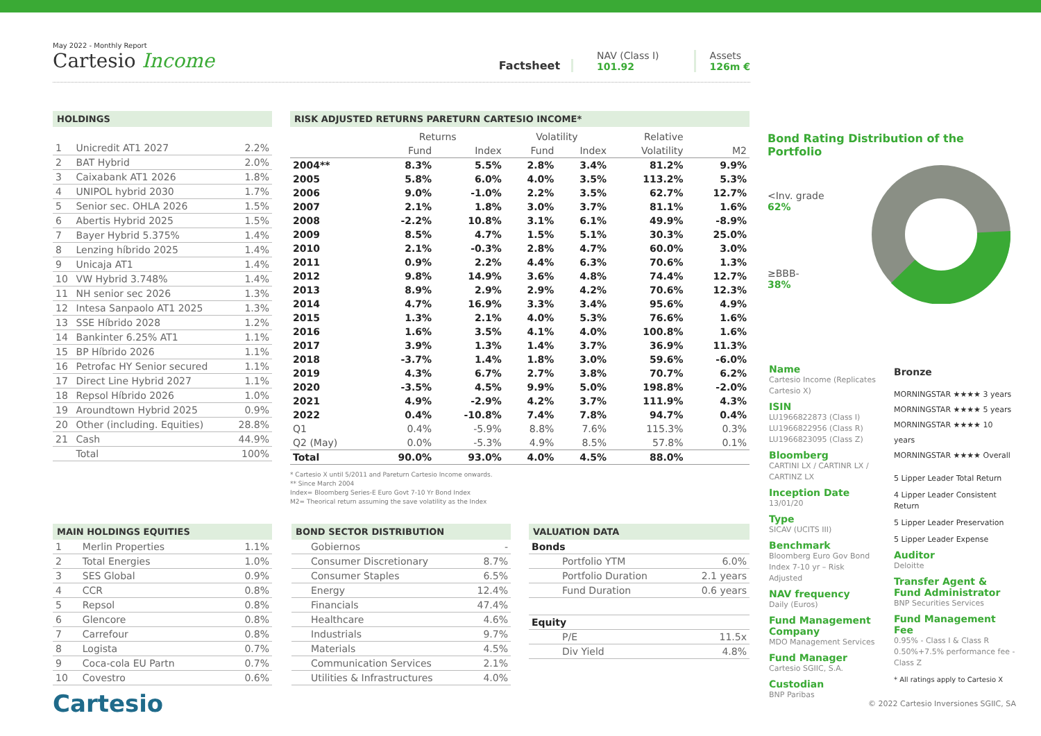May 2022 - Monthly Report
Cartesio Income
Factsheet
NAV (Class I)
101.92
Assets
126m €
HOLDINGS
| 1 | Unicredit AT1 2027 | 2.2% |
| 2 | BAT Hybrid | 2.0% |
| 3 | Caixabank AT1 2026 | 1.8% |
| 4 | UNIPOL hybrid 2030 | 1.7% |
| 5 | Senior sec. OHLA 2026 | 1.5% |
| 6 | Abertis Hybrid 2025 | 1.5% |
| 7 | Bayer Hybrid 5.375% | 1.4% |
| 8 | Lenzing híbrido 2025 | 1.4% |
| 9 | Unicaja AT1 | 1.4% |
| 10 | VW Hybrid 3.748% | 1.4% |
| 11 | NH senior sec 2026 | 1.3% |
| 12 | Intesa Sanpaolo AT1 2025 | 1.3% |
| 13 | SSE Híbrido 2028 | 1.2% |
| 14 | Bankinter 6.25% AT1 | 1.1% |
| 15 | BP Híbrido 2026 | 1.1% |
| 16 | Petrofac HY Senior secured | 1.1% |
| 17 | Direct Line Hybrid 2027 | 1.1% |
| 18 | Repsol Híbrido 2026 | 1.0% |
| 19 | Aroundtown Hybrid 2025 | 0.9% |
| 20 | Other (including. Equities) | 28.8% |
| 21 | Cash | 44.9% |
| | Total | 100% |
RISK ADJUSTED RETURNS PARETURN CARTESIO INCOME*
| | Returns | | Volatility | | Relative | |
| --- | --- | --- | --- | --- | --- | --- |
| | Fund | Index | Fund | Index | Volatility | M2 |
| 2004** | 8.3% | 5.5% | 2.8% | 3.4% | 81.2% | 9.9% |
| 2005 | 5.8% | 6.0% | 4.0% | 3.5% | 113.2% | 5.3% |
| 2006 | 9.0% | -1.0% | 2.2% | 3.5% | 62.7% | 12.7% |
| 2007 | 2.1% | 1.8% | 3.0% | 3.7% | 81.1% | 1.6% |
| 2008 | -2.2% | 10.8% | 3.1% | 6.1% | 49.9% | -8.9% |
| 2009 | 8.5% | 4.7% | 1.5% | 5.1% | 30.3% | 25.0% |
| 2010 | 2.1% | -0.3% | 2.8% | 4.7% | 60.0% | 3.0% |
| 2011 | 0.9% | 2.2% | 4.4% | 6.3% | 70.6% | 1.3% |
| 2012 | 9.8% | 14.9% | 3.6% | 4.8% | 74.4% | 12.7% |
| 2013 | 8.9% | 2.9% | 2.9% | 4.2% | 70.6% | 12.3% |
| 2014 | 4.7% | 16.9% | 3.3% | 3.4% | 95.6% | 4.9% |
| 2015 | 1.3% | 2.1% | 4.0% | 5.3% | 76.6% | 1.6% |
| 2016 | 1.6% | 3.5% | 4.1% | 4.0% | 100.8% | 1.6% |
| 2017 | 3.9% | 1.3% | 1.4% | 3.7% | 36.9% | 11.3% |
| 2018 | -3.7% | 1.4% | 1.8% | 3.0% | 59.6% | -6.0% |
| 2019 | 4.3% | 6.7% | 2.7% | 3.8% | 70.7% | 6.2% |
| 2020 | -3.5% | 4.5% | 9.9% | 5.0% | 198.8% | -2.0% |
| 2021 | 4.9% | -2.9% | 4.2% | 3.7% | 111.9% | 4.3% |
| 2022 | 0.4% | -10.8% | 7.4% | 7.8% | 94.7% | 0.4% |
| Q1 | 0.4% | -5.9% | 8.8% | 7.6% | 115.3% | 0.3% |
| Q2 (May) | 0.0% | -5.3% | 4.9% | 8.5% | 57.8% | 0.1% |
| Total | 90.0% | 93.0% | 4.0% | 4.5% | 88.0% | |
* Cartesio X until 5/2011 and Pareturn Cartesio Income onwards.
** Since March 2004
Index= Bloomberg Series-E Euro Govt 7-10 Yr Bond Index
M2= Theorical return assuming the save volatility as the Index
Bond Rating Distribution of the Portfolio
<Inv. grade
62%
≥BBB-
38%
Name
Cartesio Income (Replicates Cartesio X)
ISIN
LU1966822873 (Class I)
LU1966822956 (Class R)
LU1966823095 (Class Z)
Bloomberg
CARTINI LX / CARTINR LX / CARTINZ LX
Inception Date
13/01/20
Type
SICAV (UCITS III)
Benchmark
Bloomberg Euro Gov Bond Index 7-10 yr – Risk Adjusted
NAV frequency
Daily (Euros)
Fund Management Company
MDO Management Services
Fund Manager
Cartesio SGIIC, S.A.
Custodian
BNP Paribas
Bronze
MORNINGSTAR ★★★★ 3 years
MORNINGSTAR ★★★★ 5 years
MORNINGSTAR ★★★★ 10 years
MORNINGSTAR ★★★★ Overall
5 Lipper Leader Total Return
4 Lipper Leader Consistent Return
5 Lipper Leader Preservation
5 Lipper Leader Expense
Auditor
Deloitte
Transfer Agent & Fund Administrator
BNP Securities Services
Fund Management Fee
0.95% - Class I & Class R
0.50%+7.5% performance fee - Class Z
* All ratings apply to Cartesio X
MAIN HOLDINGS EQUITIES
| 1 | Merlin Properties | 1.1% |
| 2 | Total Energies | 1.0% |
| 3 | SES Global | 0.9% |
| 4 | CCR | 0.8% |
| 5 | Repsol | 0.8% |
| 6 | Glencore | 0.8% |
| 7 | Carrefour | 0.8% |
| 8 | Logista | 0.7% |
| 9 | Coca-cola EU Partn | 0.7% |
| 10 | Covestro | 0.6% |
Cartesio
BOND SECTOR DISTRIBUTION
| Gobiernos | - |
| Consumer Discretionary | 8.7% |
| Consumer Staples | 6.5% |
| Energy | 12.4% |
| Financials | 47.4% |
| Healthcare | 4.6% |
| Industrials | 9.7% |
| Materials | 4.5% |
| Communication Services | 2.1% |
| Utilities & Infrastructures | 4.0% |
VALUATION DATA
| Bonds | |
| Portfolio YTM | 6.0% |
| Portfolio Duration | 2.1 years |
| Fund Duration | 0.6 years |
| Equity | |
| P/E | 11.5x |
| Div Yield | 4.8% |
© 2022 Cartesio Inversiones SGIIC, SA